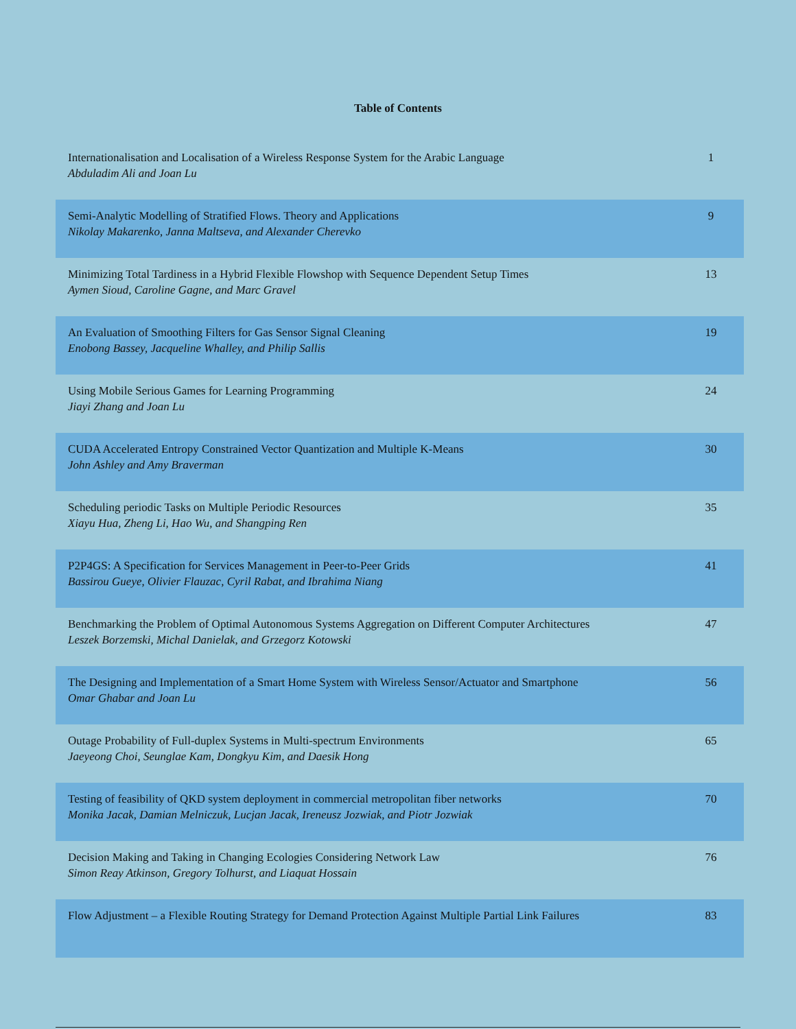Table of Contents
| Internationalisation and Localisation of a Wireless Response System for the Arabic Language Abduladim Ali and Joan Lu | 1 |
| Semi-Analytic Modelling of Stratified Flows. Theory and Applications Nikolay Makarenko, Janna Maltseva, and Alexander Cherevko | 9 |
| Minimizing Total Tardiness in a Hybrid Flexible Flowshop with Sequence Dependent Setup Times Aymen Sioud, Caroline Gagne, and Marc Gravel | 13 |
| An Evaluation of Smoothing Filters for Gas Sensor Signal Cleaning Enobong Bassey, Jacqueline Whalley, and Philip Sallis | 19 |
| Using Mobile Serious Games for Learning Programming Jiayi Zhang and Joan Lu | 24 |
| CUDA Accelerated Entropy Constrained Vector Quantization and Multiple K-Means John Ashley and Amy Braverman | 30 |
| Scheduling periodic Tasks on Multiple Periodic Resources Xiayu Hua, Zheng Li, Hao Wu, and Shangping Ren | 35 |
| P2P4GS: A Specification for Services Management in Peer-to-Peer Grids Bassirou Gueye, Olivier Flauzac, Cyril Rabat, and Ibrahima Niang | 41 |
| Benchmarking the Problem of Optimal Autonomous Systems Aggregation on Different Computer Architectures Leszek Borzemski, Michal Danielak, and Grzegorz Kotowski | 47 |
| The Designing and Implementation of a Smart Home System with Wireless Sensor/Actuator and Smartphone Omar Ghabar and Joan Lu | 56 |
| Outage Probability of Full-duplex Systems in Multi-spectrum Environments Jaeyeong Choi, Seunglae Kam, Dongkyu Kim, and Daesik Hong | 65 |
| Testing of feasibility of QKD system deployment in commercial metropolitan fiber networks Monika Jacak, Damian Melniczuk, Lucjan Jacak, Ireneusz Jozwiak, and Piotr Jozwiak | 70 |
| Decision Making and Taking in Changing Ecologies Considering Network Law Simon Reay Atkinson, Gregory Tolhurst, and Liaquat Hossain | 76 |
| Flow Adjustment – a Flexible Routing Strategy for Demand Protection Against Multiple Partial Link Failures | 83 |